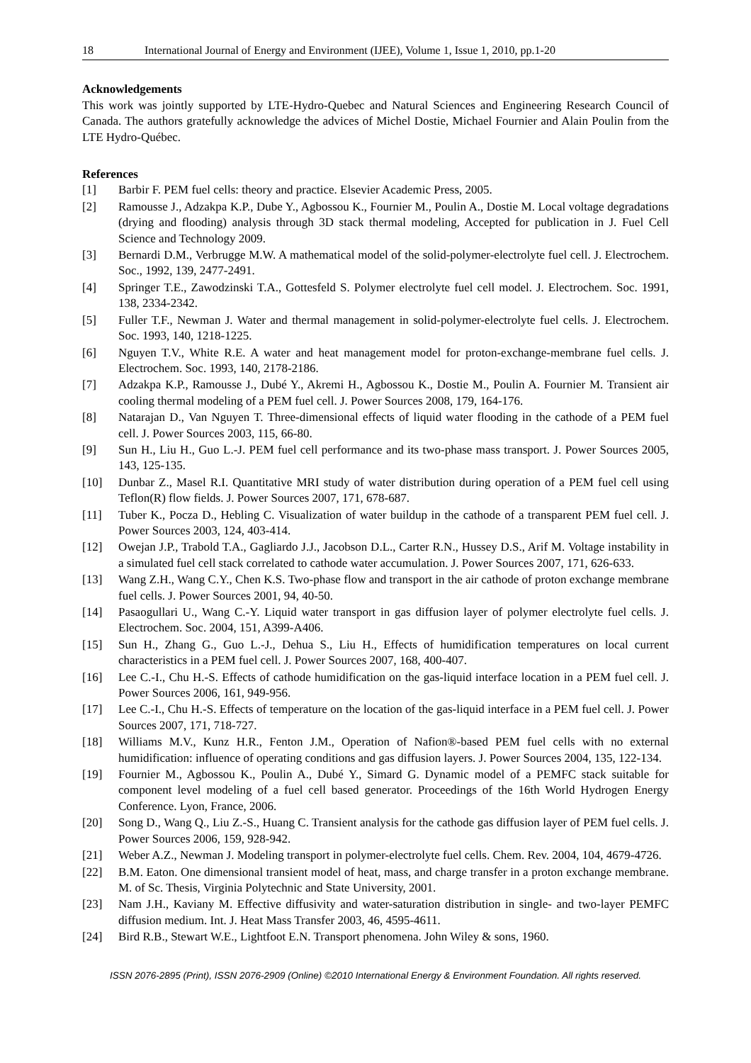18 International Journal of Energy and Environment (IJEE), Volume 1, Issue 1, 2010, pp.1-20
Acknowledgements
This work was jointly supported by LTE-Hydro-Quebec and Natural Sciences and Engineering Research Council of Canada. The authors gratefully acknowledge the advices of Michel Dostie, Michael Fournier and Alain Poulin from the LTE Hydro-Québec.
References
[1] Barbir F. PEM fuel cells: theory and practice. Elsevier Academic Press, 2005.
[2] Ramousse J., Adzakpa K.P., Dube Y., Agbossou K., Fournier M., Poulin A., Dostie M. Local voltage degradations (drying and flooding) analysis through 3D stack thermal modeling, Accepted for publication in J. Fuel Cell Science and Technology 2009.
[3] Bernardi D.M., Verbrugge M.W. A mathematical model of the solid-polymer-electrolyte fuel cell. J. Electrochem. Soc., 1992, 139, 2477-2491.
[4] Springer T.E., Zawodzinski T.A., Gottesfeld S. Polymer electrolyte fuel cell model. J. Electrochem. Soc. 1991, 138, 2334-2342.
[5] Fuller T.F., Newman J. Water and thermal management in solid-polymer-electrolyte fuel cells. J. Electrochem. Soc. 1993, 140, 1218-1225.
[6] Nguyen T.V., White R.E. A water and heat management model for proton-exchange-membrane fuel cells. J. Electrochem. Soc. 1993, 140, 2178-2186.
[7] Adzakpa K.P., Ramousse J., Dubé Y., Akremi H., Agbossou K., Dostie M., Poulin A. Fournier M. Transient air cooling thermal modeling of a PEM fuel cell. J. Power Sources 2008, 179, 164-176.
[8] Natarajan D., Van Nguyen T. Three-dimensional effects of liquid water flooding in the cathode of a PEM fuel cell. J. Power Sources 2003, 115, 66-80.
[9] Sun H., Liu H., Guo L.-J. PEM fuel cell performance and its two-phase mass transport. J. Power Sources 2005, 143, 125-135.
[10] Dunbar Z., Masel R.I. Quantitative MRI study of water distribution during operation of a PEM fuel cell using Teflon(R) flow fields. J. Power Sources 2007, 171, 678-687.
[11] Tuber K., Pocza D., Hebling C. Visualization of water buildup in the cathode of a transparent PEM fuel cell. J. Power Sources 2003, 124, 403-414.
[12] Owejan J.P., Trabold T.A., Gagliardo J.J., Jacobson D.L., Carter R.N., Hussey D.S., Arif M. Voltage instability in a simulated fuel cell stack correlated to cathode water accumulation. J. Power Sources 2007, 171, 626-633.
[13] Wang Z.H., Wang C.Y., Chen K.S. Two-phase flow and transport in the air cathode of proton exchange membrane fuel cells. J. Power Sources 2001, 94, 40-50.
[14] Pasaogullari U., Wang C.-Y. Liquid water transport in gas diffusion layer of polymer electrolyte fuel cells. J. Electrochem. Soc. 2004, 151, A399-A406.
[15] Sun H., Zhang G., Guo L.-J., Dehua S., Liu H., Effects of humidification temperatures on local current characteristics in a PEM fuel cell. J. Power Sources 2007, 168, 400-407.
[16] Lee C.-I., Chu H.-S. Effects of cathode humidification on the gas-liquid interface location in a PEM fuel cell. J. Power Sources 2006, 161, 949-956.
[17] Lee C.-I., Chu H.-S. Effects of temperature on the location of the gas-liquid interface in a PEM fuel cell. J. Power Sources 2007, 171, 718-727.
[18] Williams M.V., Kunz H.R., Fenton J.M., Operation of Nafion®-based PEM fuel cells with no external humidification: influence of operating conditions and gas diffusion layers. J. Power Sources 2004, 135, 122-134.
[19] Fournier M., Agbossou K., Poulin A., Dubé Y., Simard G. Dynamic model of a PEMFC stack suitable for component level modeling of a fuel cell based generator. Proceedings of the 16th World Hydrogen Energy Conference. Lyon, France, 2006.
[20] Song D., Wang Q., Liu Z.-S., Huang C. Transient analysis for the cathode gas diffusion layer of PEM fuel cells. J. Power Sources 2006, 159, 928-942.
[21] Weber A.Z., Newman J. Modeling transport in polymer-electrolyte fuel cells. Chem. Rev. 2004, 104, 4679-4726.
[22] B.M. Eaton. One dimensional transient model of heat, mass, and charge transfer in a proton exchange membrane. M. of Sc. Thesis, Virginia Polytechnic and State University, 2001.
[23] Nam J.H., Kaviany M. Effective diffusivity and water-saturation distribution in single- and two-layer PEMFC diffusion medium. Int. J. Heat Mass Transfer 2003, 46, 4595-4611.
[24] Bird R.B., Stewart W.E., Lightfoot E.N. Transport phenomena. John Wiley & sons, 1960.
ISSN 2076-2895 (Print), ISSN 2076-2909 (Online) ©2010 International Energy & Environment Foundation. All rights reserved.